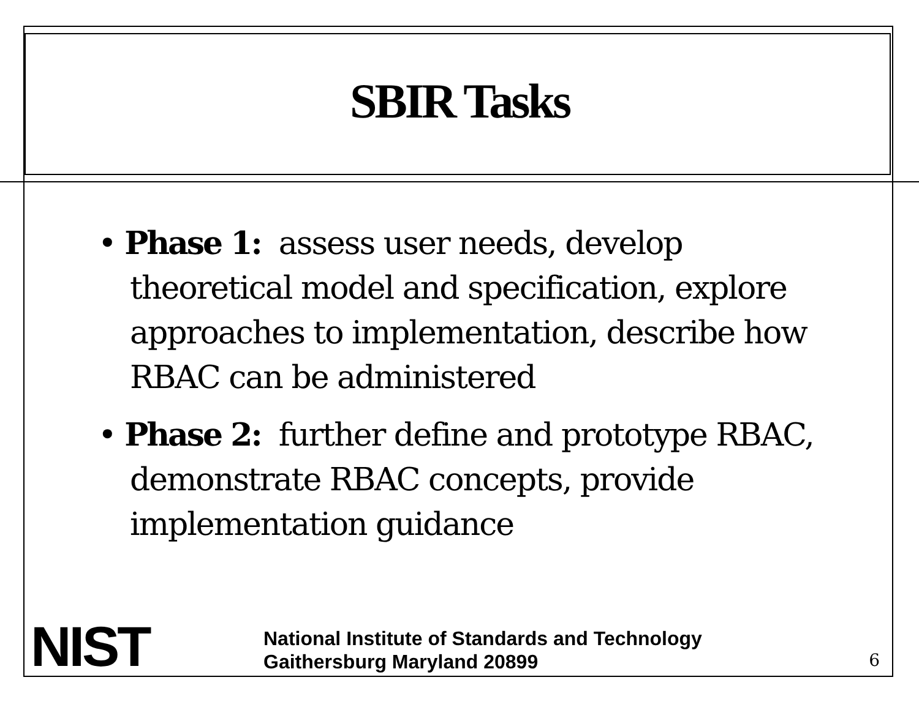SBIR Tasks
• Phase 1: assess user needs, develop theoretical model and specification, explore approaches to implementation, describe how RBAC can be administered
• Phase 2: further define and prototype RBAC, demonstrate RBAC concepts, provide implementation guidance
NIST
National Institute of Standards and Technology
Gaithersburg Maryland 20899
6